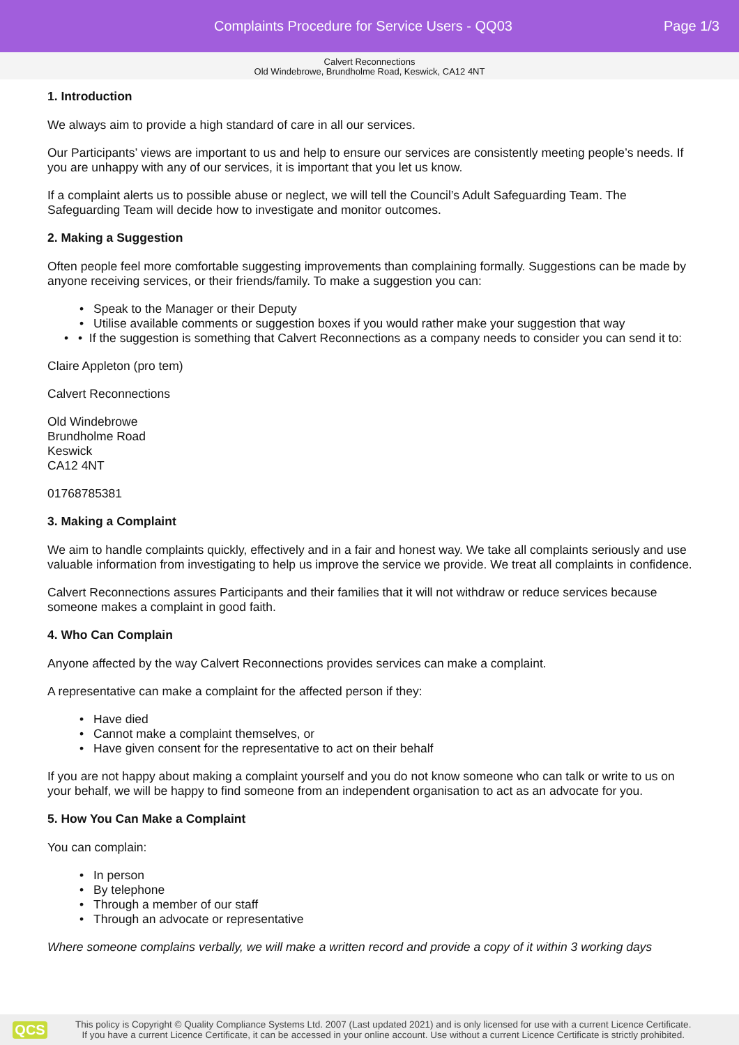Complaints Procedure for Service Users - QQ03
Page 1/3
Calvert Reconnections
Old Windebrowe, Brundholme Road, Keswick, CA12 4NT
1. Introduction
We always aim to provide a high standard of care in all our services.
Our Participants’ views are important to us and help to ensure our services are consistently meeting people’s needs. If you are unhappy with any of our services, it is important that you let us know.
If a complaint alerts us to possible abuse or neglect, we will tell the Council’s Adult Safeguarding Team. The Safeguarding Team will decide how to investigate and monitor outcomes.
2. Making a Suggestion
Often people feel more comfortable suggesting improvements than complaining formally. Suggestions can be made by anyone receiving services, or their friends/family. To make a suggestion you can:
Speak to the Manager or their Deputy
Utilise available comments or suggestion boxes if you would rather make your suggestion that way
• If the suggestion is something that Calvert Reconnections as a company needs to consider you can send it to:
Claire Appleton (pro tem)
Calvert Reconnections
Old Windebrowe
Brundholme Road
Keswick
CA12 4NT
01768785381
3. Making a Complaint
We aim to handle complaints quickly, effectively and in a fair and honest way. We take all complaints seriously and use valuable information from investigating to help us improve the service we provide. We treat all complaints in confidence.
Calvert Reconnections assures Participants and their families that it will not withdraw or reduce services because someone makes a complaint in good faith.
4. Who Can Complain
Anyone affected by the way Calvert Reconnections provides services can make a complaint.
A representative can make a complaint for the affected person if they:
Have died
Cannot make a complaint themselves, or
Have given consent for the representative to act on their behalf
If you are not happy about making a complaint yourself and you do not know someone who can talk or write to us on your behalf, we will be happy to find someone from an independent organisation to act as an advocate for you.
5. How You Can Make a Complaint
You can complain:
In person
By telephone
Through a member of our staff
Through an advocate or representative
Where someone complains verbally, we will make a written record and provide a copy of it within 3 working days
QCS
This policy is Copyright © Quality Compliance Systems Ltd. 2007 (Last updated 2021) and is only licensed for use with a current Licence Certificate.
If you have a current Licence Certificate, it can be accessed in your online account. Use without a current Licence Certificate is strictly prohibited.